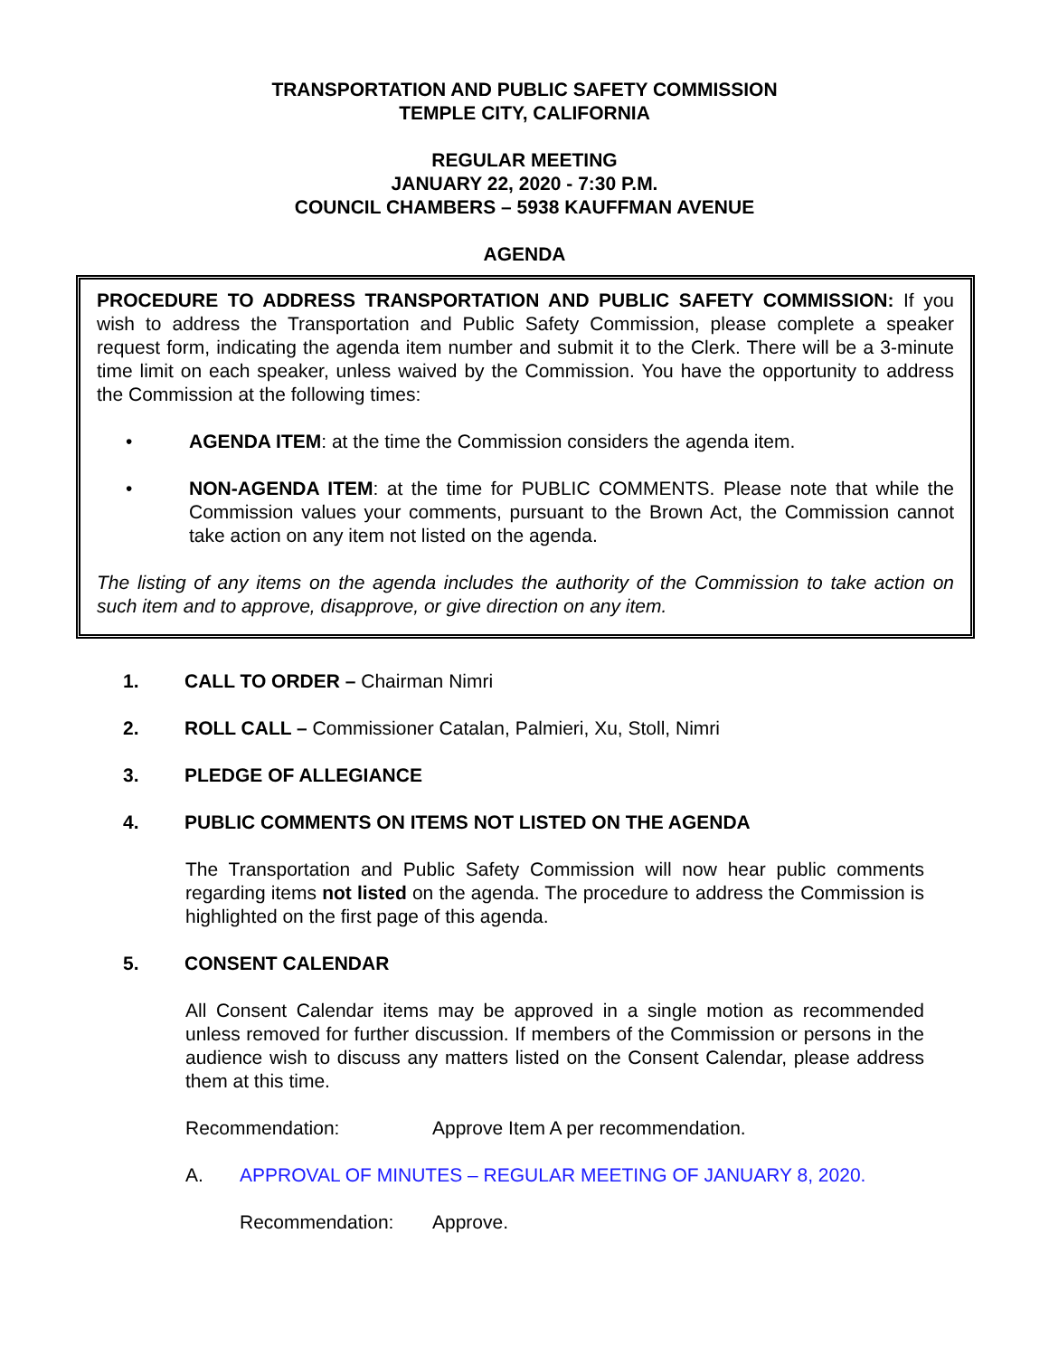TRANSPORTATION AND PUBLIC SAFETY COMMISSION
TEMPLE CITY, CALIFORNIA
REGULAR MEETING
JANUARY 22, 2020 - 7:30 P.M.
COUNCIL CHAMBERS – 5938 KAUFFMAN AVENUE
AGENDA
PROCEDURE TO ADDRESS TRANSPORTATION AND PUBLIC SAFETY COMMISSION: If you wish to address the Transportation and Public Safety Commission, please complete a speaker request form, indicating the agenda item number and submit it to the Clerk. There will be a 3-minute time limit on each speaker, unless waived by the Commission. You have the opportunity to address the Commission at the following times:
• AGENDA ITEM: at the time the Commission considers the agenda item.
• NON-AGENDA ITEM: at the time for PUBLIC COMMENTS. Please note that while the Commission values your comments, pursuant to the Brown Act, the Commission cannot take action on any item not listed on the agenda.
The listing of any items on the agenda includes the authority of the Commission to take action on such item and to approve, disapprove, or give direction on any item.
1. CALL TO ORDER – Chairman Nimri
2. ROLL CALL – Commissioner Catalan, Palmieri, Xu, Stoll, Nimri
3. PLEDGE OF ALLEGIANCE
4. PUBLIC COMMENTS ON ITEMS NOT LISTED ON THE AGENDA
The Transportation and Public Safety Commission will now hear public comments regarding items not listed on the agenda. The procedure to address the Commission is highlighted on the first page of this agenda.
5. CONSENT CALENDAR
All Consent Calendar items may be approved in a single motion as recommended unless removed for further discussion. If members of the Commission or persons in the audience wish to discuss any matters listed on the Consent Calendar, please address them at this time.
Recommendation: Approve Item A per recommendation.
A. APPROVAL OF MINUTES – REGULAR MEETING OF JANUARY 8, 2020.
Recommendation: Approve.